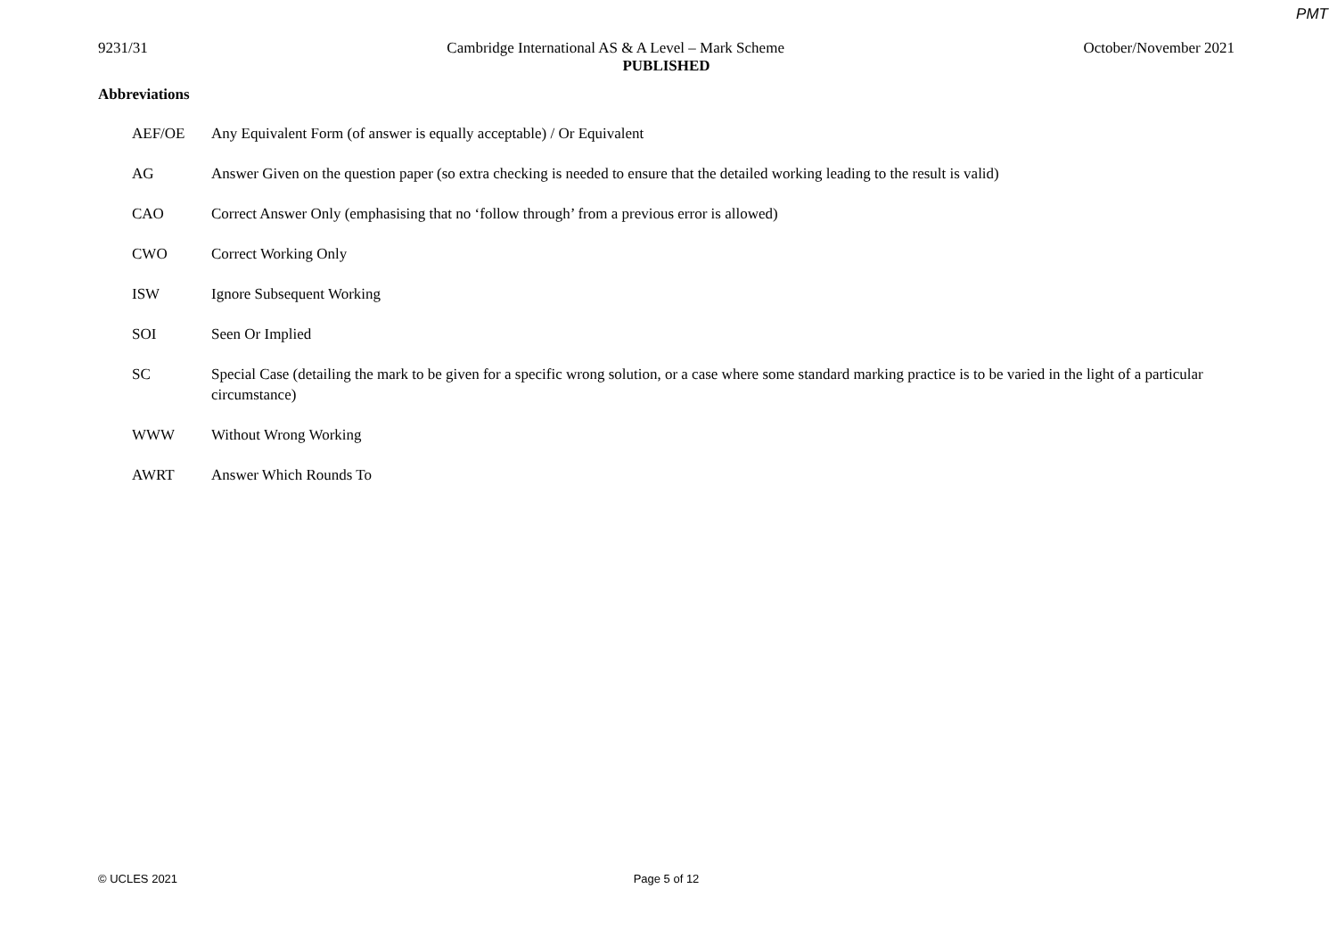PMT
9231/31 Cambridge International AS & A Level – Mark Scheme October/November 2021
PUBLISHED
Abbreviations
| AEF/OE | Any Equivalent Form (of answer is equally acceptable) / Or Equivalent |
| AG | Answer Given on the question paper (so extra checking is needed to ensure that the detailed working leading to the result is valid) |
| CAO | Correct Answer Only (emphasising that no ‘follow through’ from a previous error is allowed) |
| CWO | Correct Working Only |
| ISW | Ignore Subsequent Working |
| SOI | Seen Or Implied |
| SC | Special Case (detailing the mark to be given for a specific wrong solution, or a case where some standard marking practice is to be varied in the light of a particular circumstance) |
| WWW | Without Wrong Working |
| AWRT | Answer Which Rounds To |
© UCLES 2021 Page 5 of 12